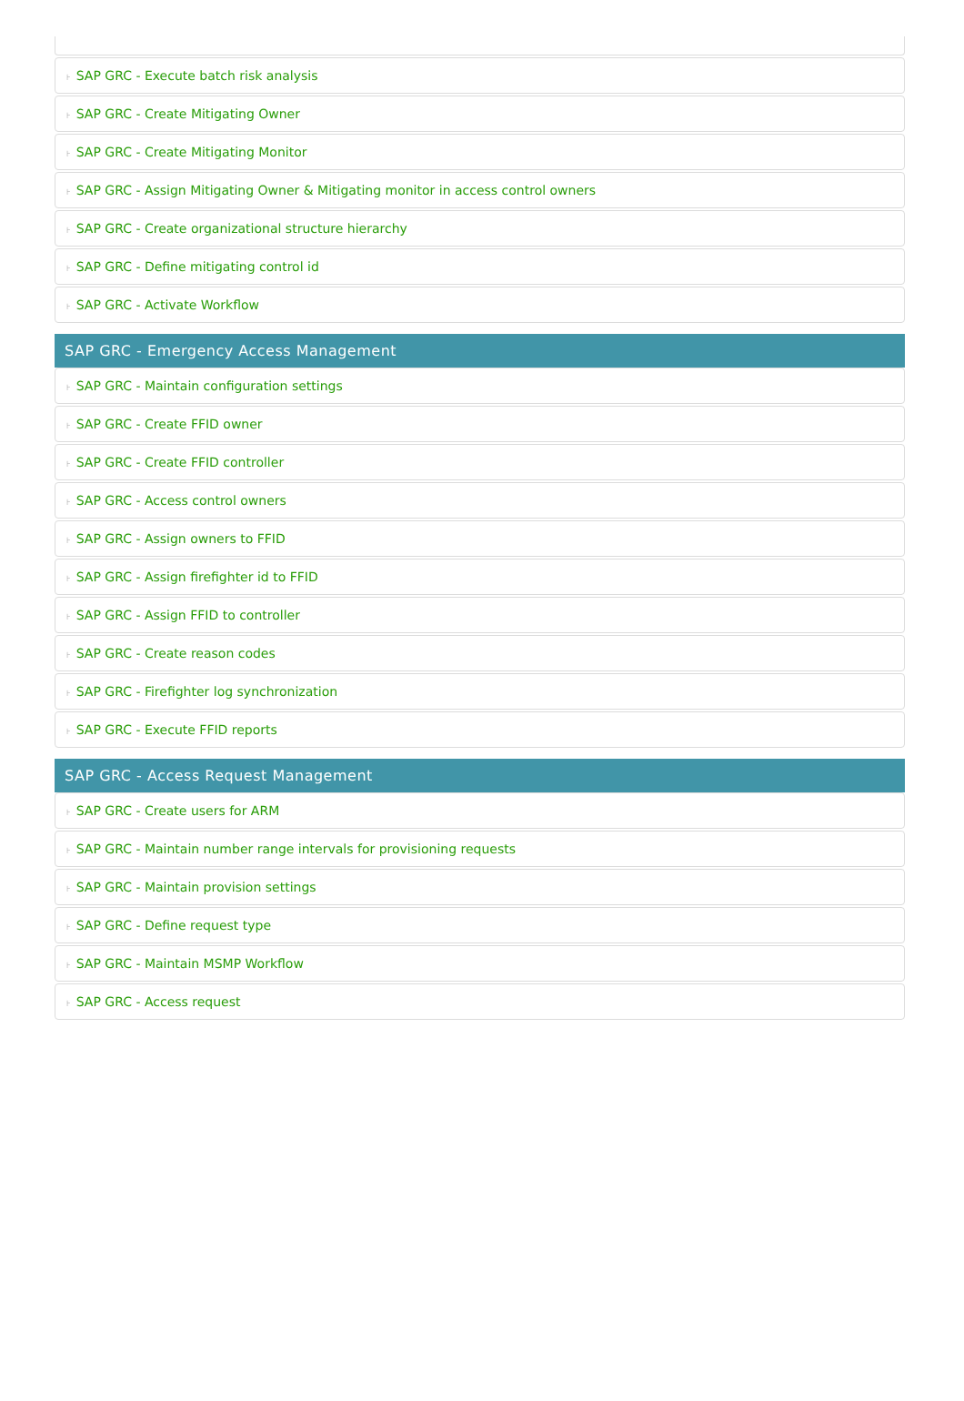⊦ SAP GRC - Execute batch risk analysis
⊦ SAP GRC - Create Mitigating Owner
⊦ SAP GRC - Create Mitigating Monitor
⊦ SAP GRC - Assign Mitigating Owner & Mitigating monitor in access control owners
⊦ SAP GRC - Create organizational structure hierarchy
⊦ SAP GRC - Define mitigating control id
⊦ SAP GRC - Activate Workflow
SAP GRC - Emergency Access Management
⊦ SAP GRC - Maintain configuration settings
⊦ SAP GRC - Create FFID owner
⊦ SAP GRC - Create FFID controller
⊦ SAP GRC - Access control owners
⊦ SAP GRC - Assign owners to FFID
⊦ SAP GRC - Assign firefighter id to FFID
⊦ SAP GRC - Assign FFID to controller
⊦ SAP GRC - Create reason codes
⊦ SAP GRC - Firefighter log synchronization
⊦ SAP GRC - Execute FFID reports
SAP GRC - Access Request Management
⊦ SAP GRC - Create users for ARM
⊦ SAP GRC - Maintain number range intervals for provisioning requests
⊦ SAP GRC - Maintain provision settings
⊦ SAP GRC - Define request type
⊦ SAP GRC - Maintain MSMP Workflow
⊦ SAP GRC - Access request